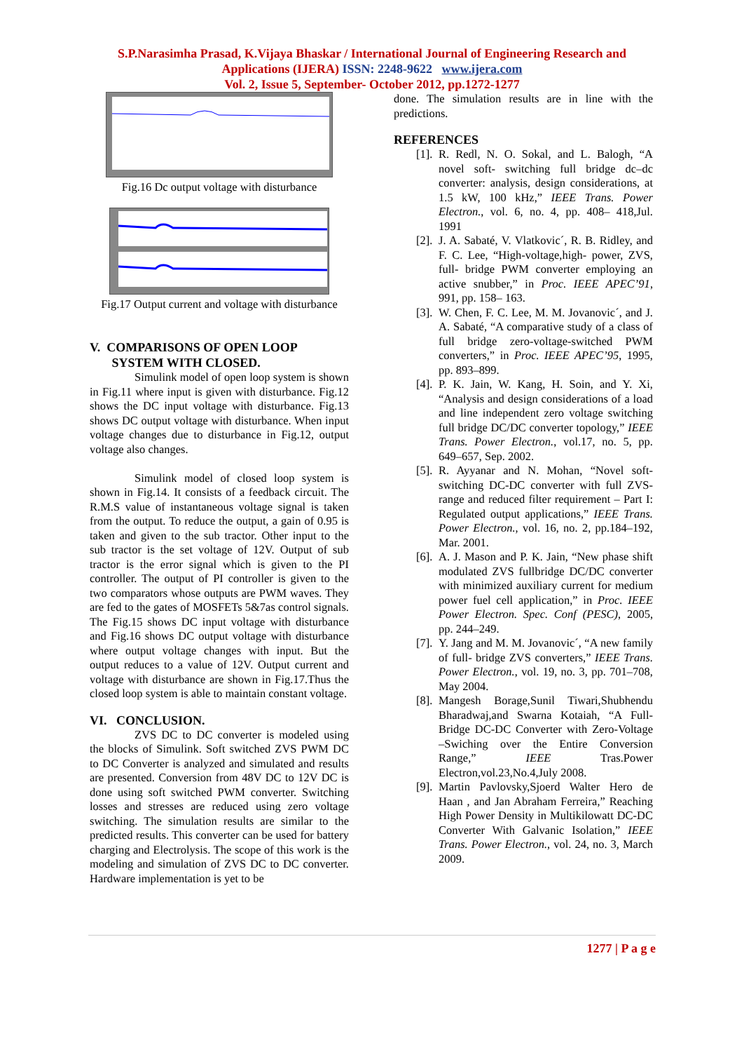S.P.Narasimha Prasad, K.Vijaya Bhaskar / International Journal of Engineering Research and
Applications (IJERA) ISSN: 2248-9622 www.ijera.com
Vol. 2, Issue 5, September- October 2012, pp.1272-1277
Fig.16 Dc output voltage with disturbance
Fig.17 Output current and voltage with disturbance
V. COMPARISONS OF OPEN LOOP
SYSTEM WITH CLOSED.
Simulink model of open loop system is shown in Fig.11 where input is given with disturbance. Fig.12 shows the DC input voltage with disturbance. Fig.13 shows DC output voltage with disturbance. When input voltage changes due to disturbance in Fig.12, output voltage also changes.
Simulink model of closed loop system is shown in Fig.14. It consists of a feedback circuit. The R.M.S value of instantaneous voltage signal is taken from the output. To reduce the output, a gain of 0.95 is taken and given to the sub tractor. Other input to the sub tractor is the set voltage of 12V. Output of sub tractor is the error signal which is given to the PI controller. The output of PI controller is given to the two comparators whose outputs are PWM waves. They are fed to the gates of MOSFETs 5&7as control signals. The Fig.15 shows DC input voltage with disturbance and Fig.16 shows DC output voltage with disturbance where output voltage changes with input. But the output reduces to a value of 12V. Output current and voltage with disturbance are shown in Fig.17.Thus the closed loop system is able to maintain constant voltage.
VI. CONCLUSION.
ZVS DC to DC converter is modeled using the blocks of Simulink. Soft switched ZVS PWM DC to DC Converter is analyzed and simulated and results are presented. Conversion from 48V DC to 12V DC is done using soft switched PWM converter. Switching losses and stresses are reduced using zero voltage switching. The simulation results are similar to the predicted results. This converter can be used for battery charging and Electrolysis. The scope of this work is the modeling and simulation of ZVS DC to DC converter. Hardware implementation is yet to be
done. The simulation results are in line with the predictions.
REFERENCES
[1]. R. Redl, N. O. Sokal, and L. Balogh, “A novel soft- switching full bridge dc–dc converter: analysis, design considerations, at 1.5 kW, 100 kHz,” IEEE Trans. Power Electron., vol. 6, no. 4, pp. 408– 418,Jul. 1991
[2]. J. A. Sabaté, V. Vlatkovic´, R. B. Ridley, and F. C. Lee, “High-voltage,high- power, ZVS, full- bridge PWM converter employing an active snubber,” in Proc. IEEE APEC’91, 991, pp. 158– 163.
[3]. W. Chen, F. C. Lee, M. M. Jovanovic´, and J. A. Sabaté, “A comparative study of a class of full bridge zero-voltage-switched PWM converters,” in Proc. IEEE APEC’95, 1995, pp. 893–899.
[4]. P. K. Jain, W. Kang, H. Soin, and Y. Xi, “Analysis and design considerations of a load and line independent zero voltage switching full bridge DC/DC converter topology,” IEEE Trans. Power Electron., vol.17, no. 5, pp. 649–657, Sep. 2002.
[5]. R. Ayyanar and N. Mohan, “Novel soft-switching DC-DC converter with full ZVS- range and reduced filter requirement – Part I: Regulated output applications,” IEEE Trans. Power Electron., vol. 16, no. 2, pp.184–192, Mar. 2001.
[6]. A. J. Mason and P. K. Jain, “New phase shift modulated ZVS fullbridge DC/DC converter with minimized auxiliary current for medium power fuel cell application,” in Proc. IEEE Power Electron. Spec. Conf (PESC), 2005, pp. 244–249.
[7]. Y. Jang and M. M. Jovanovic´, “A new family of full- bridge ZVS converters,” IEEE Trans. Power Electron., vol. 19, no. 3, pp. 701–708, May 2004.
[8]. Mangesh Borage,Sunil Tiwari,Shubhendu Bharadwaj,and Swarna Kotaiah, “A Full-Bridge DC-DC Converter with Zero-Voltage –Swiching over the Entire Conversion Range,” IEEE Tras.Power Electron,vol.23,No.4,July 2008.
[9]. Martin Pavlovsky,Sjoerd Walter Hero de Haan , and Jan Abraham Ferreira,” Reaching High Power Density in Multikilowatt DC-DC Converter With Galvanic Isolation,” IEEE Trans. Power Electron., vol. 24, no. 3, March 2009.
1277 | P a g e